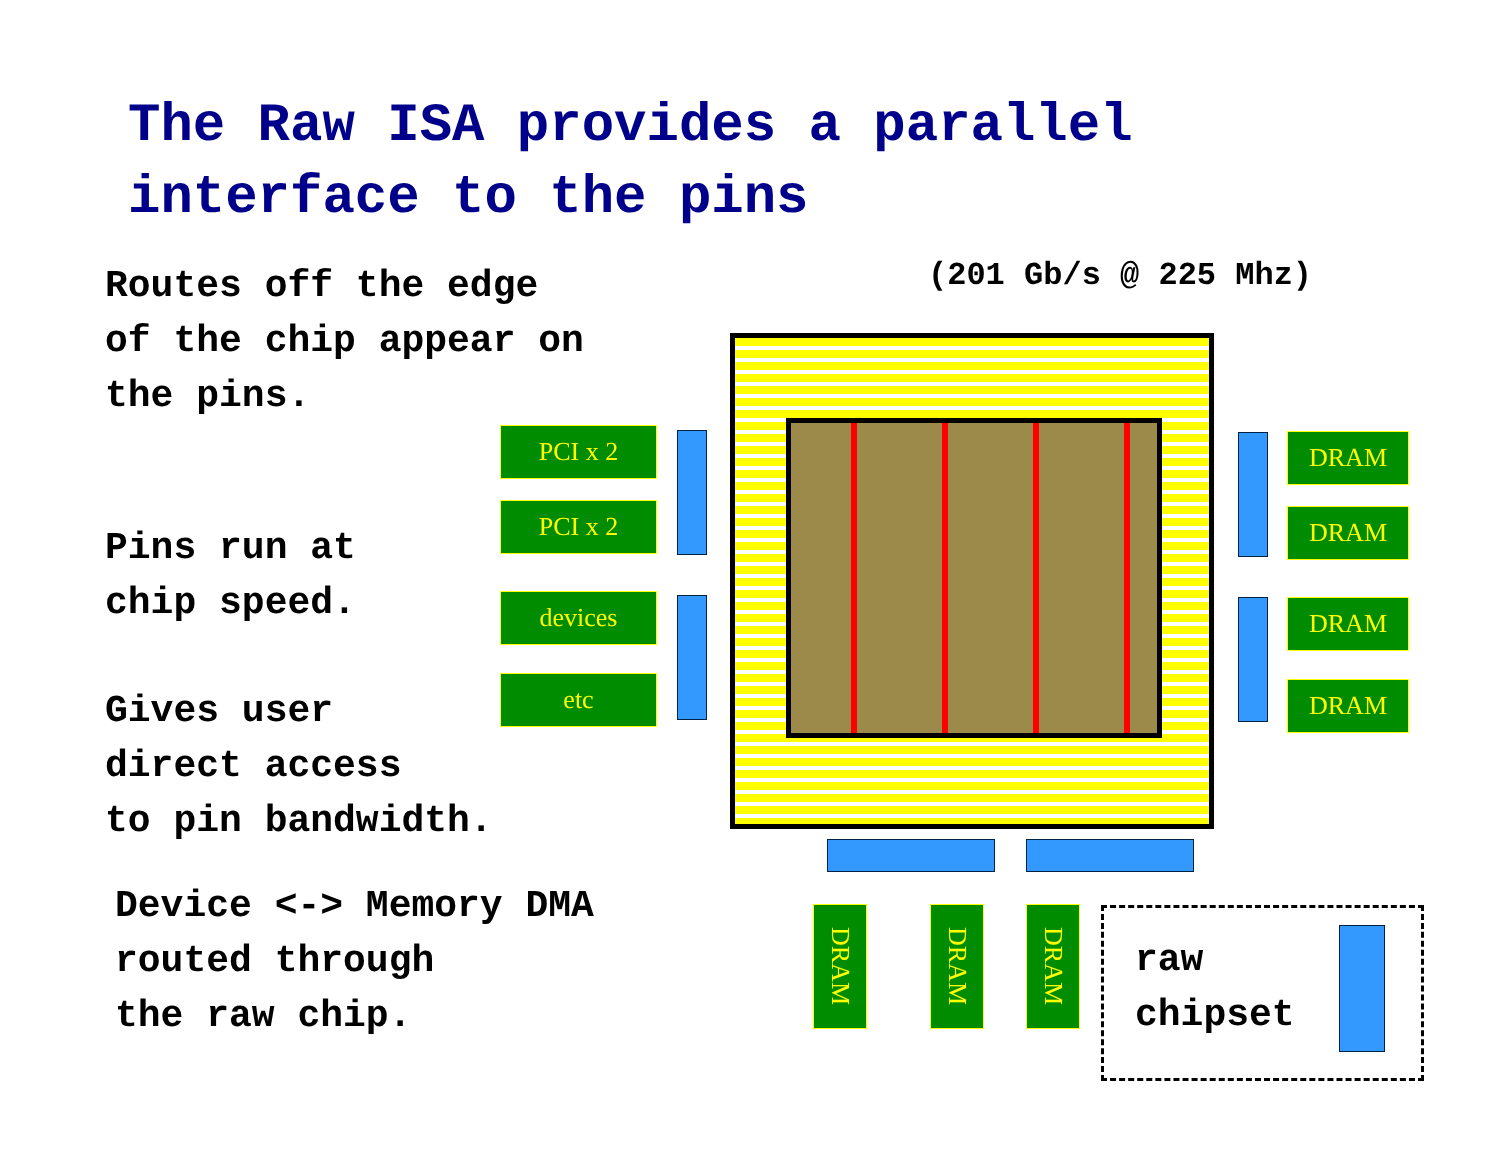The Raw ISA provides a parallel
interface to the pins
Routes off the edge
of the chip appear on
the pins.
Pins run at
chip speed.
Gives user
direct access
to pin bandwidth.
Device <-> Memory DMA
routed through
the raw chip.
(201 Gb/s @ 225 Mhz)
PCI x 2
PCI x 2
devices
etc
DRAM
DRAM
DRAM
DRAM
DRAM
DRAM
DRAM
raw
chipset